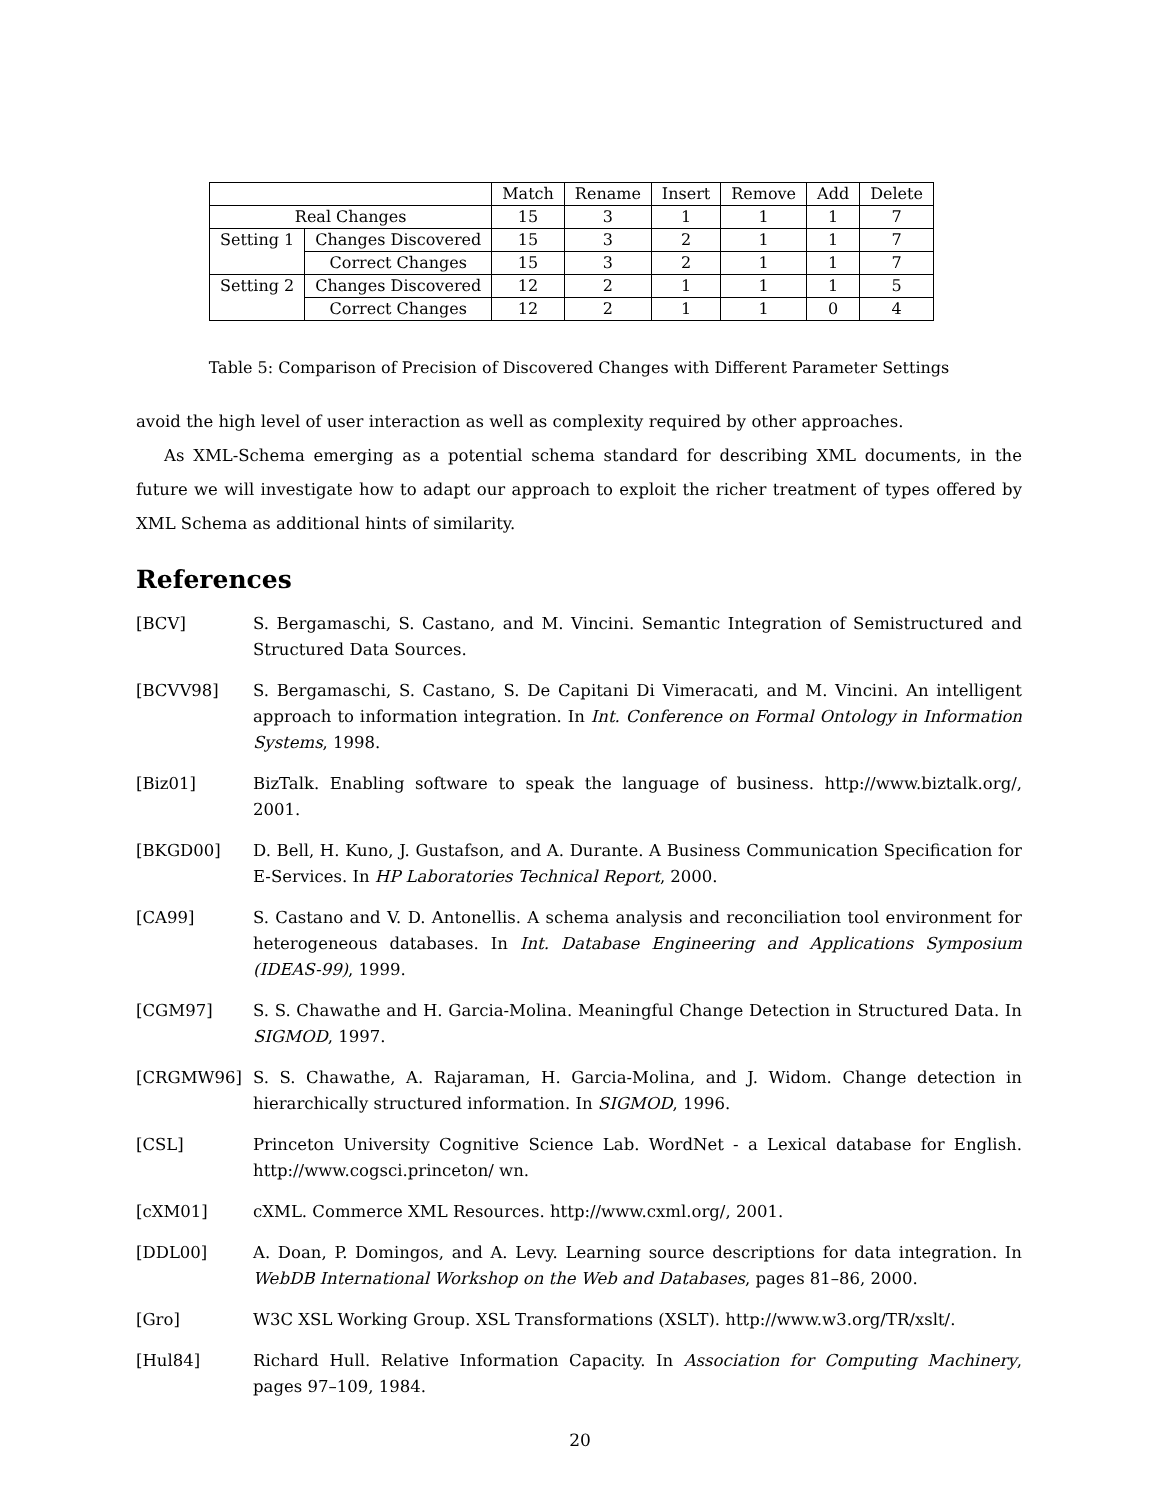| | | Match | Rename | Insert | Remove | Add | Delete |
| Real Changes | | 15 | 3 | 1 | 1 | 1 | 7 |
| Setting 1 | Changes Discovered | 15 | 3 | 2 | 1 | 1 | 7 |
| | Correct Changes | 15 | 3 | 2 | 1 | 1 | 7 |
| Setting 2 | Changes Discovered | 12 | 2 | 1 | 1 | 1 | 5 |
| | Correct Changes | 12 | 2 | 1 | 1 | 0 | 4 |
Table 5: Comparison of Precision of Discovered Changes with Different Parameter Settings
avoid the high level of user interaction as well as complexity required by other approaches.
As XML-Schema emerging as a potential schema standard for describing XML documents, in the future we will investigate how to adapt our approach to exploit the richer treatment of types offered by XML Schema as additional hints of similarity.
References
[BCV] S. Bergamaschi, S. Castano, and M. Vincini. Semantic Integration of Semistructured and Structured Data Sources.
[BCVV98] S. Bergamaschi, S. Castano, S. De Capitani Di Vimeracati, and M. Vincini. An intelligent approach to information integration. In Int. Conference on Formal Ontology in Information Systems, 1998.
[Biz01] BizTalk. Enabling software to speak the language of business. http://www.biztalk.org/, 2001.
[BKGD00] D. Bell, H. Kuno, J. Gustafson, and A. Durante. A Business Communication Specification for E-Services. In HP Laboratories Technical Report, 2000.
[CA99] S. Castano and V. D. Antonellis. A schema analysis and reconciliation tool environment for heterogeneous databases. In Int. Database Engineering and Applications Symposium (IDEAS-99), 1999.
[CGM97] S. S. Chawathe and H. Garcia-Molina. Meaningful Change Detection in Structured Data. In SIGMOD, 1997.
[CRGMW96] S. S. Chawathe, A. Rajaraman, H. Garcia-Molina, and J. Widom. Change detection in hierarchically structured information. In SIGMOD, 1996.
[CSL] Princeton University Cognitive Science Lab. WordNet - a Lexical database for English. http://www.cogsci.princeton/ wn.
[cXM01] cXML. Commerce XML Resources. http://www.cxml.org/, 2001.
[DDL00] A. Doan, P. Domingos, and A. Levy. Learning source descriptions for data integration. In WebDB International Workshop on the Web and Databases, pages 81–86, 2000.
[Gro] W3C XSL Working Group. XSL Transformations (XSLT). http://www.w3.org/TR/xslt/.
[Hul84] Richard Hull. Relative Information Capacity. In Association for Computing Machinery, pages 97–109, 1984.
20